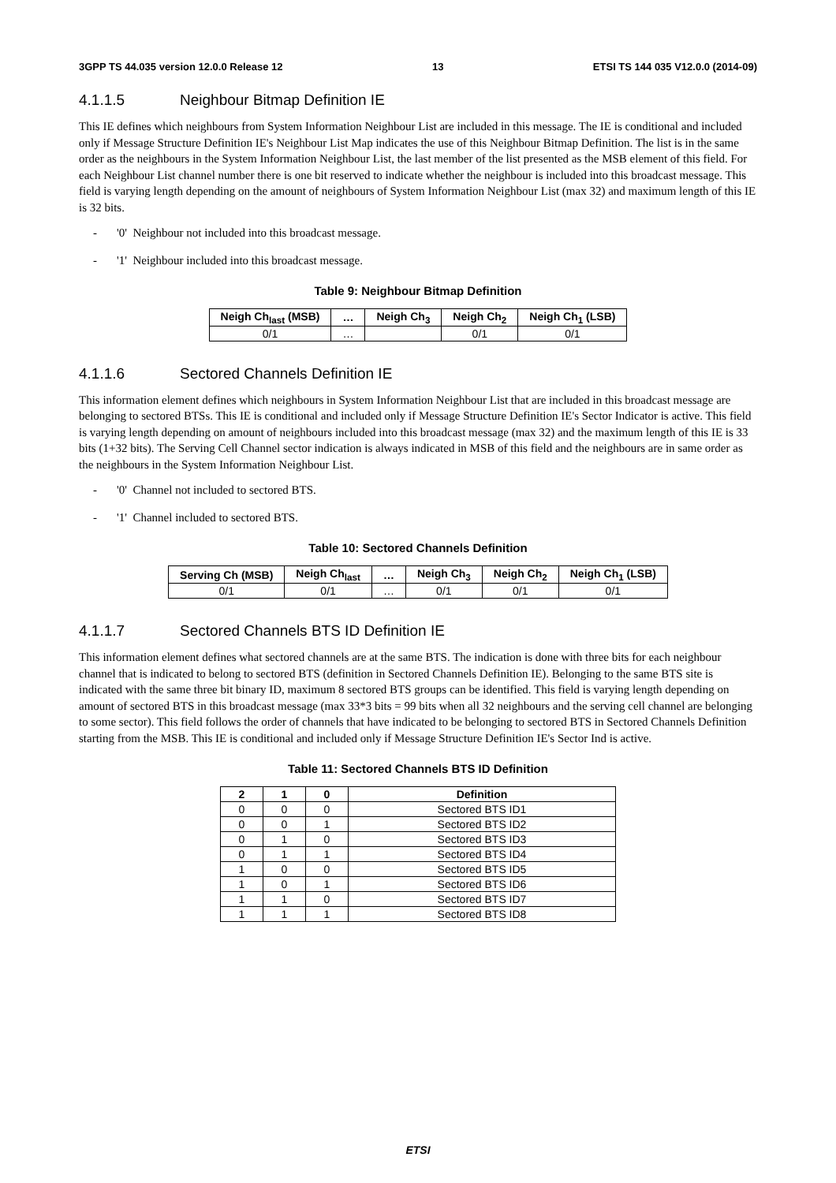3GPP TS 44.035 version 12.0.0 Release 12 13 ETSI TS 144 035 V12.0.0 (2014-09)
4.1.1.5 Neighbour Bitmap Definition IE
This IE defines which neighbours from System Information Neighbour List are included in this message. The IE is conditional and included only if Message Structure Definition IE's Neighbour List Map indicates the use of this Neighbour Bitmap Definition. The list is in the same order as the neighbours in the System Information Neighbour List, the last member of the list presented as the MSB element of this field. For each Neighbour List channel number there is one bit reserved to indicate whether the neighbour is included into this broadcast message. This field is varying length depending on the amount of neighbours of System Information Neighbour List (max 32) and maximum length of this IE is 32 bits.
- '0' Neighbour not included into this broadcast message.
- '1' Neighbour included into this broadcast message.
Table 9: Neighbour Bitmap Definition
| Neigh Ch<sub>last</sub> (MSB) | … | Neigh Ch<sub>3</sub> | Neigh Ch<sub>2</sub> | Neigh Ch<sub>1</sub> (LSB) |
| --- | --- | --- | --- | --- |
| 0/1 | … | | 0/1 | 0/1 |
4.1.1.6 Sectored Channels Definition IE
This information element defines which neighbours in System Information Neighbour List that are included in this broadcast message are belonging to sectored BTSs. This IE is conditional and included only if Message Structure Definition IE's Sector Indicator is active. This field is varying length depending on amount of neighbours included into this broadcast message (max 32) and the maximum length of this IE is 33 bits (1+32 bits). The Serving Cell Channel sector indication is always indicated in MSB of this field and the neighbours are in same order as the neighbours in the System Information Neighbour List.
- '0' Channel not included to sectored BTS.
- '1' Channel included to sectored BTS.
Table 10: Sectored Channels Definition
| Serving Ch (MSB) | Neigh Ch<sub>last</sub> | … | Neigh Ch<sub>3</sub> | Neigh Ch<sub>2</sub> | Neigh Ch<sub>1</sub> (LSB) |
| --- | --- | --- | --- | --- | --- |
| 0/1 | 0/1 | … | 0/1 | 0/1 | 0/1 |
4.1.1.7 Sectored Channels BTS ID Definition IE
This information element defines what sectored channels are at the same BTS. The indication is done with three bits for each neighbour channel that is indicated to belong to sectored BTS (definition in Sectored Channels Definition IE). Belonging to the same BTS site is indicated with the same three bit binary ID, maximum 8 sectored BTS groups can be identified. This field is varying length depending on amount of sectored BTS in this broadcast message (max 33*3 bits = 99 bits when all 32 neighbours and the serving cell channel are belonging to some sector). This field follows the order of channels that have indicated to be belonging to sectored BTS in Sectored Channels Definition starting from the MSB. This IE is conditional and included only if Message Structure Definition IE's Sector Ind is active.
Table 11: Sectored Channels BTS ID Definition
| 2 | 1 | 0 | Definition |
| --- | --- | --- | --- |
| 0 | 0 | 0 | Sectored BTS ID1 |
| 0 | 0 | 1 | Sectored BTS ID2 |
| 0 | 1 | 0 | Sectored BTS ID3 |
| 0 | 1 | 1 | Sectored BTS ID4 |
| 1 | 0 | 0 | Sectored BTS ID5 |
| 1 | 0 | 1 | Sectored BTS ID6 |
| 1 | 1 | 0 | Sectored BTS ID7 |
| 1 | 1 | 1 | Sectored BTS ID8 |
ETSI